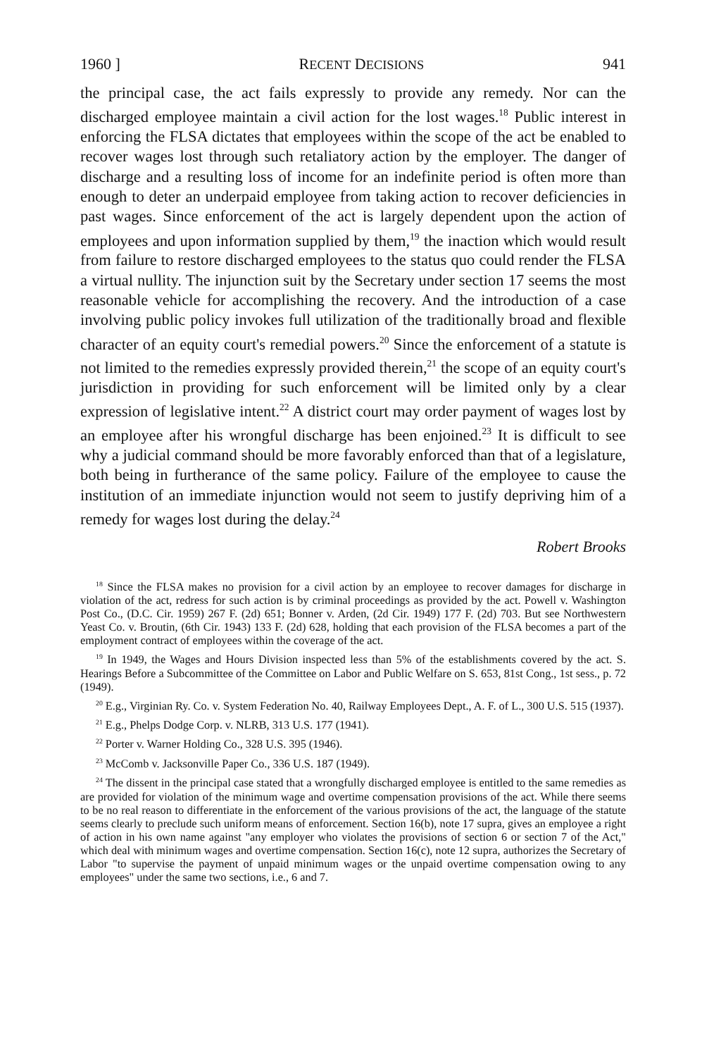1960 ] RECENT DECISIONS 941
the principal case, the act fails expressly to provide any remedy. Nor can the discharged employee maintain a civil action for the lost wages.<sup>18</sup> Public interest in enforcing the FLSA dictates that employees within the scope of the act be enabled to recover wages lost through such retaliatory action by the employer. The danger of discharge and a resulting loss of income for an indefinite period is often more than enough to deter an underpaid employee from taking action to recover deficiencies in past wages. Since enforcement of the act is largely dependent upon the action of employees and upon information supplied by them,<sup>19</sup> the inaction which would result from failure to restore discharged employees to the status quo could render the FLSA a virtual nullity. The injunction suit by the Secretary under section 17 seems the most reasonable vehicle for accomplishing the recovery. And the introduction of a case involving public policy invokes full utilization of the traditionally broad and flexible character of an equity court's remedial powers.<sup>20</sup> Since the enforcement of a statute is not limited to the remedies expressly provided therein,<sup>21</sup> the scope of an equity court's jurisdiction in providing for such enforcement will be limited only by a clear expression of legislative intent.<sup>22</sup> A district court may order payment of wages lost by an employee after his wrongful discharge has been enjoined.<sup>23</sup> It is difficult to see why a judicial command should be more favorably enforced than that of a legislature, both being in furtherance of the same policy. Failure of the employee to cause the institution of an immediate injunction would not seem to justify depriving him of a remedy for wages lost during the delay.<sup>24</sup>
Robert Brooks
<sup>18</sup> Since the FLSA makes no provision for a civil action by an employee to recover damages for discharge in violation of the act, redress for such action is by criminal proceedings as provided by the act. Powell v. Washington Post Co., (D.C. Cir. 1959) 267 F. (2d) 651; Bonner v. Arden, (2d Cir. 1949) 177 F. (2d) 703. But see Northwestern Yeast Co. v. Broutin, (6th Cir. 1943) 133 F. (2d) 628, holding that each provision of the FLSA becomes a part of the employment contract of employees within the coverage of the act.
<sup>19</sup> In 1949, the Wages and Hours Division inspected less than 5% of the establishments covered by the act. S. Hearings Before a Subcommittee of the Committee on Labor and Public Welfare on S. 653, 81st Cong., 1st sess., p. 72 (1949).
<sup>20</sup> E.g., Virginian Ry. Co. v. System Federation No. 40, Railway Employees Dept., A. F. of L., 300 U.S. 515 (1937).
<sup>21</sup> E.g., Phelps Dodge Corp. v. NLRB, 313 U.S. 177 (1941).
<sup>22</sup> Porter v. Warner Holding Co., 328 U.S. 395 (1946).
<sup>23</sup> McComb v. Jacksonville Paper Co., 336 U.S. 187 (1949).
<sup>24</sup> The dissent in the principal case stated that a wrongfully discharged employee is entitled to the same remedies as are provided for violation of the minimum wage and overtime compensation provisions of the act. While there seems to be no real reason to differentiate in the enforcement of the various provisions of the act, the language of the statute seems clearly to preclude such uniform means of enforcement. Section 16(b), note 17 supra, gives an employee a right of action in his own name against "any employer who violates the provisions of section 6 or section 7 of the Act," which deal with minimum wages and overtime compensation. Section 16(c), note 12 supra, authorizes the Secretary of Labor "to supervise the payment of unpaid minimum wages or the unpaid overtime compensation owing to any employees" under the same two sections, i.e., 6 and 7.